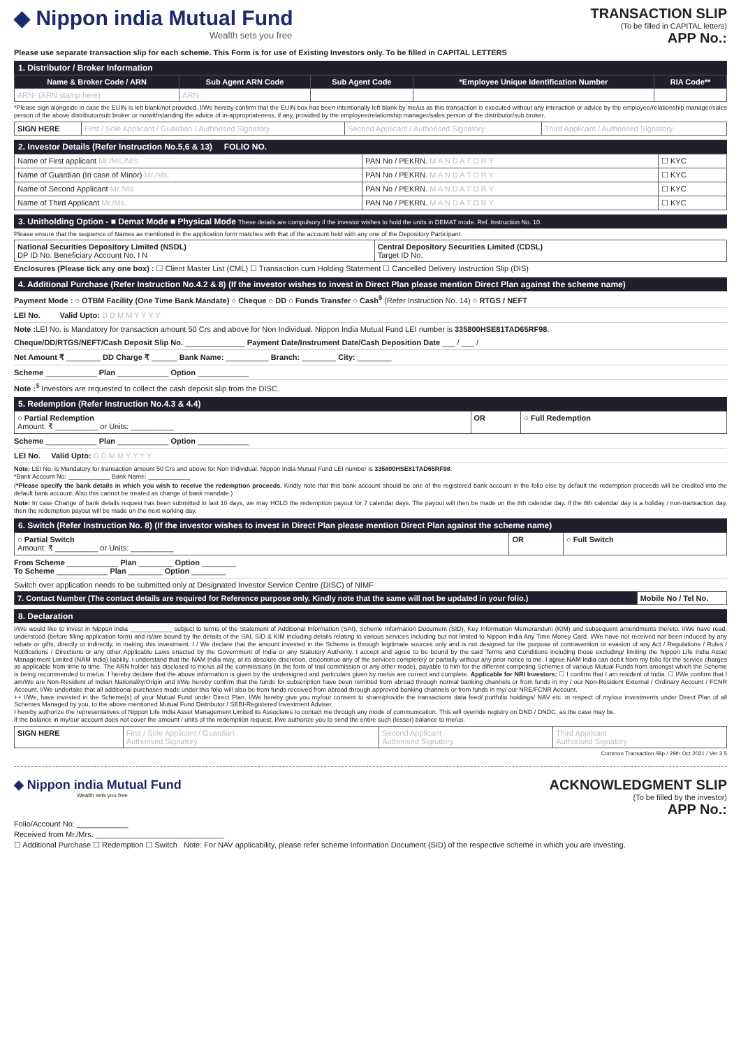◆ Nippon india Mutual Fund
Wealth sets you free
TRANSACTION SLIP
(To be filled in CAPITAL letters)
APP No.:
Please use separate transaction slip for each scheme. This Form is for use of Existing Investors only. To be filled in CAPITAL LETTERS
1. Distributor / Broker Information
| Name & Broker Code / ARN | Sub Agent ARN Code | Sub Agent Code | *Employee Unique Identification Number | RIA Code** |
| --- | --- | --- | --- | --- |
| ARN- (ARN stamp here) | ARN- | | | |
*Please sign alongside in case the EUIN is left blank/not provided. I/We hereby confirm that the EUIN box has been intentionally left blank by me/us as this transaction is executed without any interaction or advice by the employee/relationship manager/sales person of the above distributor/sub broker or notwithstanding the advice of in-appropriateness, if any, provided by the employee/relationship manager/sales person of the distributor/sub broker.
| SIGN HERE | First / Sole Applicant / Guardian / Authorised Signatory | Second Applicant / Authorised Signatory | Third Applicant / Authorised Signatory |
2. Investor Details (Refer Instruction No.5,6 & 13) FOLIO NO.
| Name of First applicant Mr./Ms./M/s | PAN No / PEKRN. M A N D A T O R Y | ☐ KYC |
| Name of Guardian (In case of Minor) Mr./Ms. | PAN No / PEKRN. M A N D A T O R Y | ☐ KYC |
| Name of Second Applicant Mr./Ms. | PAN No / PEKRN. M A N D A T O R Y | ☐ KYC |
| Name of Third Applicant Mr./Ms. | PAN No / PEKRN. M A N D A T O R Y | ☐ KYC |
3. Unitholding Option - ■ Demat Mode ■ Physical Mode These details are compulsory if the investor wishes to hold the units in DEMAT mode. Ref. Instruction No. 10.
Please ensure that the sequence of Names as mentioned in the application form matches with that of the account held with any one of the Depository Participant.
| National Securities Depository Limited (NSDL) DP ID No. Beneficiary Account No. I N | Central Depository Securities Limited (CDSL) Target ID No. |
Enclosures (Please tick any one box) : ☐ Client Master List (CML) ☐ Transaction cum Holding Statement ☐ Cancelled Delivery Instruction Slip (DIS)
4. Additional Purchase (Refer Instruction No.4.2 & 8) (If the investor wishes to invest in Direct Plan please mention Direct Plan against the scheme name)
Payment Mode : ○ OTBM Facility (One Time Bank Mandate) ○ Cheque ○ DD ○ Funds Transfer ○ Cash<sup>$</sup> (Refer Instruction No. 14) ○ RTGS / NEFT
LEI No. Valid Upto: D D M M Y Y Y Y
Note : LEI No. is Mandatory for transaction amount 50 Crs and above for Non Individual. Nippon India Mutual Fund LEI number is 335800HSE81TAD65RF98.
Cheque/DD/RTGS/NEFT/Cash Deposit Slip No. ______________ Payment Date/Instrument Date/Cash Deposition Date ___ / ___ /
Net Amount ₹ ________ DD Charge ₹ ______ Bank Name: __________ Branch: ________ City: ________
Scheme ____________ Plan ____________ Option ____________
Note :<sup>$</sup> Investors are requested to collect the cash deposit slip from the DISC.
5. Redemption (Refer Instruction No.4.3 & 4.4)
| ○ Partial Redemption Amount: ₹ __________ or Units: __________ | OR | ○ Full Redemption |
Scheme ____________ Plan ____________ Option ____________
LEI No. Valid Upto: D D M M Y Y Y Y
Note: LEI No. is Mandatory for transaction amount 50 Crs and above for Non Individual. Nippon India Mutual Fund LEI number is 335800HSE81TAD65RF98.
*Bank Account No: ____________ Bank Name: ____________
(*Please specify the bank details in which you wish to receive the redemption proceeds. Kindly note that this bank account should be one of the registered bank account in the folio else by default the redemption proceeds will be credited into the default bank account. Also this cannot be treated as change of bank mandate.)
Note: In case Change of bank details request has been submitted in last 10 days, we may HOLD the redemption payout for 7 calendar days. The payout will then be made on the 8th calendar day. If the 8th calendar day is a holiday / non-transaction day, then the redemption payout will be made on the next working day.
6. Switch (Refer Instruction No. 8) (If the investor wishes to invest in Direct Plan please mention Direct Plan against the scheme name)
| ○ Partial Switch Amount: ₹ __________ or Units: __________ | OR | ○ Full Switch |
From Scheme ____________ Plan ________ Option ________
To Scheme ____________ Plan ________ Option ________
Switch over application needs to be submitted only at Designated Investor Service Centre (DISC) of NIMF
| 7. Contact Number (The contact details are required for Reference purpose only. Kindly note that the same will not be updated in your folio.) | Mobile No / Tel No. |
8. Declaration
I/We would like to invest in Nippon India ____________ subject to terms of the Statement of Additional Information (SAI), Scheme Information Document (SID), Key Information Memorandum (KIM) and subsequent amendments thereto. I/We have read, understood (before filling application form) and is/are bound by the details of the SAI, SID & KIM including details relating to various services including but not limited to Nippon India Any Time Money Card. I/We have not received nor been induced by any rebate or gifts, directly or indirectly, in making this investment. I / We declare that the amount invested in the Scheme is through legitimate sources only and is not designed for the purpose of contravention or evasion of any Act / Regulations / Rules / Notifications / Directions or any other Applicable Laws enacted by the Government of India or any Statutory Authority. I accept and agree to be bound by the said Terms and Conditions including those excluding/ limiting the Nippon Life India Asset Management Limited (NAM India) liability. I understand that the NAM India may, at its absolute discretion, discontinue any of the services completely or partially without any prior notice to me. I agree NAM India can debit from my folio for the service charges as applicable from time to time. The ARN holder has disclosed to me/us all the commissions (in the form of trail commission or any other mode), payable to him for the different competing Schemes of various Mutual Funds from amongst which the Scheme is being recommended to me/us. I hereby declare that the above information is given by the undersigned and particulars given by me/us are correct and complete. Applicable for NRI Investors: ☐ I confirm that I am resident of India. ☐ I/We confirm that I am/We are Non-Resident of Indian Nationality/Origin and I/We hereby confirm that the funds for subscription have been remitted from abroad through normal banking channels or from funds in my / our Non-Resident External / Ordinary Account / FCNR Account. I/We undertake that all additional purchases made under this folio will also be from funds received from abroad through approved banking channels or from funds in my/ our NRE/FCNR Account.
++ I/We, have invested in the Scheme(s) of your Mutual Fund under Direct Plan. I/We hereby give you my/our consent to share/provide the transactions data feed/ portfolio holdings/ NAV etc. in respect of my/our investments under Direct Plan of all Schemes Managed by you, to the above mentioned Mutual Fund Distributor / SEBI-Registered Investment Adviser.
I hereby authorize the representatives of Nippon Life India Asset Management Limited its Associates to contact me through any mode of communication. This will override registry on DND / DNDC, as the case may be.
If the balance in my/our account does not cover the amount / units of the redemption request, I/we authorize you to send the entire such (lesser) balance to me/us.
| SIGN HERE | First / Sole Applicant / Guardian Authorised Signatory | Second Applicant Authorised Signatory | Third Applicant Authorised Signatory |
Common Transaction Slip / 29th Oct 2021 / Ver 3.5
◆ Nippon india Mutual Fund
Wealth sets you free
ACKNOWLEDGMENT SLIP
(To be filled by the investor)
APP No.:
Folio/Account No: ____________
Received from Mr./Mrs. ______________________________
☐ Additional Purchase ☐ Redemption ☐ Switch Note: For NAV applicability, please refer scheme Information Document (SID) of the respective scheme in which you are investing.